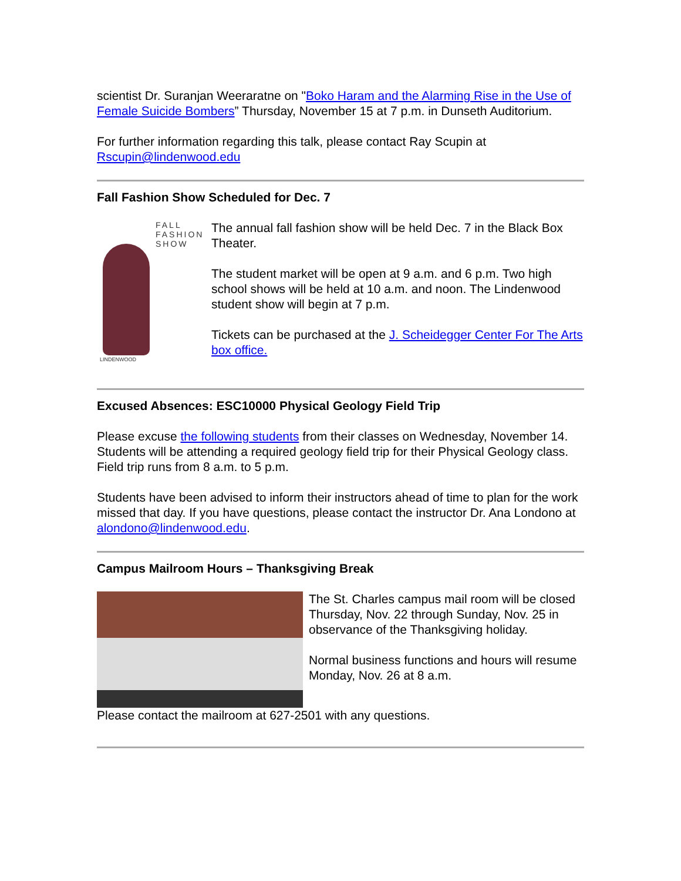scientist Dr. Suranjan Weeraratne on "Boko Haram and the Alarming Rise in the Use of Female Suicide Bombers” Thursday, November 15 at 7 p.m. in Dunseth Auditorium.
For further information regarding this talk, please contact Ray Scupin at Rscupin@lindenwood.edu
Fall Fashion Show Scheduled for Dec. 7
FALL
FASHION
SHOW
LINDENWOOD
The annual fall fashion show will be held Dec. 7 in the Black Box Theater.
The student market will be open at 9 a.m. and 6 p.m. Two high school shows will be held at 10 a.m. and noon. The Lindenwood student show will begin at 7 p.m.
Tickets can be purchased at the J. Scheidegger Center For The Arts box office.
Excused Absences: ESC10000 Physical Geology Field Trip
Please excuse the following students from their classes on Wednesday, November 14. Students will be attending a required geology field trip for their Physical Geology class. Field trip runs from 8 a.m. to 5 p.m.
Students have been advised to inform their instructors ahead of time to plan for the work missed that day. If you have questions, please contact the instructor Dr. Ana Londono at alondono@lindenwood.edu.
Campus Mailroom Hours – Thanksgiving Break
The St. Charles campus mail room will be closed Thursday, Nov. 22 through Sunday, Nov. 25 in observance of the Thanksgiving holiday.
Normal business functions and hours will resume Monday, Nov. 26 at 8 a.m.
Please contact the mailroom at 627-2501 with any questions.